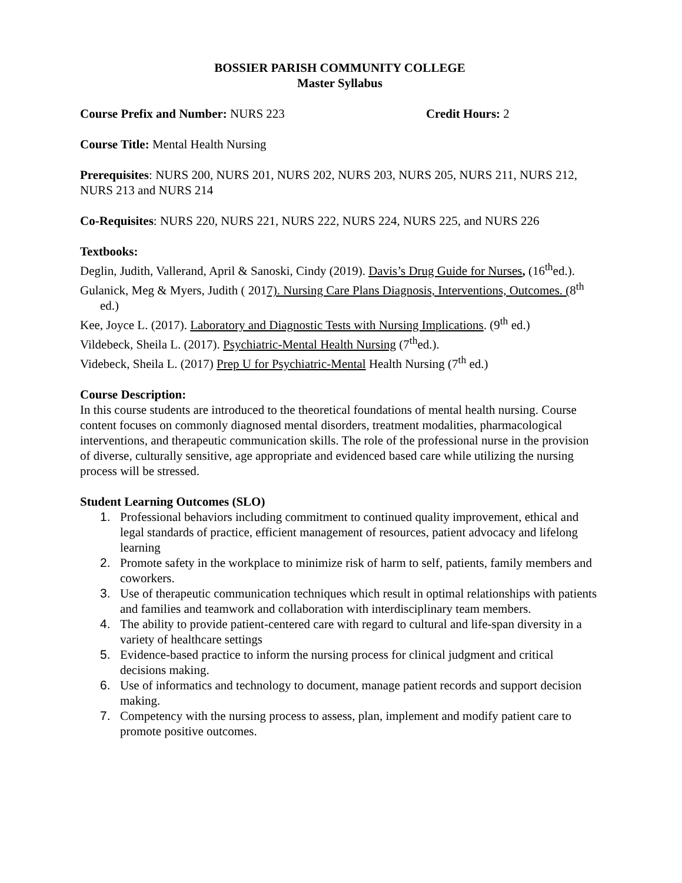BOSSIER PARISH COMMUNITY COLLEGE
Master Syllabus
Course Prefix and Number: NURS 223 Credit Hours: 2
Course Title: Mental Health Nursing
Prerequisites: NURS 200, NURS 201, NURS 202, NURS 203, NURS 205, NURS 211, NURS 212, NURS 213 and NURS 214
Co-Requisites: NURS 220, NURS 221, NURS 222, NURS 224, NURS 225, and NURS 226
Textbooks:
Deglin, Judith, Vallerand, April & Sanoski, Cindy (2019). Davis’s Drug Guide for Nurses, (16<sup>th</sup>ed.).
Gulanick, Meg & Myers, Judith ( 2017). Nursing Care Plans Diagnosis, Interventions, Outcomes. (8<sup>th</sup> ed.)
Kee, Joyce L. (2017). Laboratory and Diagnostic Tests with Nursing Implications. (9<sup>th</sup> ed.)
Vildebeck, Sheila L. (2017). Psychiatric-Mental Health Nursing (7<sup>th</sup>ed.).
Videbeck, Sheila L. (2017) Prep U for Psychiatric-Mental Health Nursing (7<sup>th</sup> ed.)
Course Description:
In this course students are introduced to the theoretical foundations of mental health nursing. Course content focuses on commonly diagnosed mental disorders, treatment modalities, pharmacological interventions, and therapeutic communication skills. The role of the professional nurse in the provision of diverse, culturally sensitive, age appropriate and evidenced based care while utilizing the nursing process will be stressed.
Student Learning Outcomes (SLO)
1. Professional behaviors including commitment to continued quality improvement, ethical and legal standards of practice, efficient management of resources, patient advocacy and lifelong learning
2. Promote safety in the workplace to minimize risk of harm to self, patients, family members and coworkers.
3. Use of therapeutic communication techniques which result in optimal relationships with patients and families and teamwork and collaboration with interdisciplinary team members.
4. The ability to provide patient-centered care with regard to cultural and life-span diversity in a variety of healthcare settings
5. Evidence-based practice to inform the nursing process for clinical judgment and critical decisions making.
6. Use of informatics and technology to document, manage patient records and support decision making.
7. Competency with the nursing process to assess, plan, implement and modify patient care to promote positive outcomes.